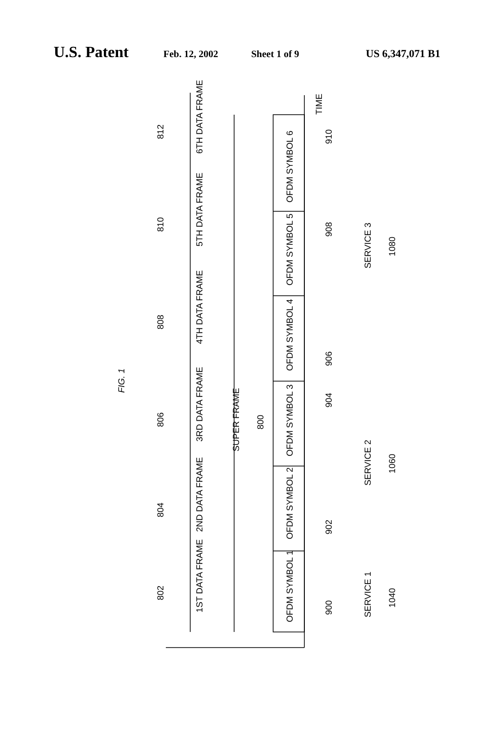U.S. Patent Feb. 12, 2002 Sheet 1 of 9 US 6,347,071 B1
OFDM SYMBOL 6
OFDM SYMBOL 5
OFDM SYMBOL 4
OFDM SYMBOL 3
OFDM SYMBOL 2
OFDM SYMBOL 1
TIME
6TH DATA FRAME
5TH DATA FRAME
4TH DATA FRAME
3RD DATA FRAME
2ND DATA FRAME
1ST DATA FRAME
812
810
808
806
804
802
SUPER FRAME
800
910
908
906
904
902
900
SERVICE 3
1080
SERVICE 2
1060
SERVICE 1
1040
FIG. 1